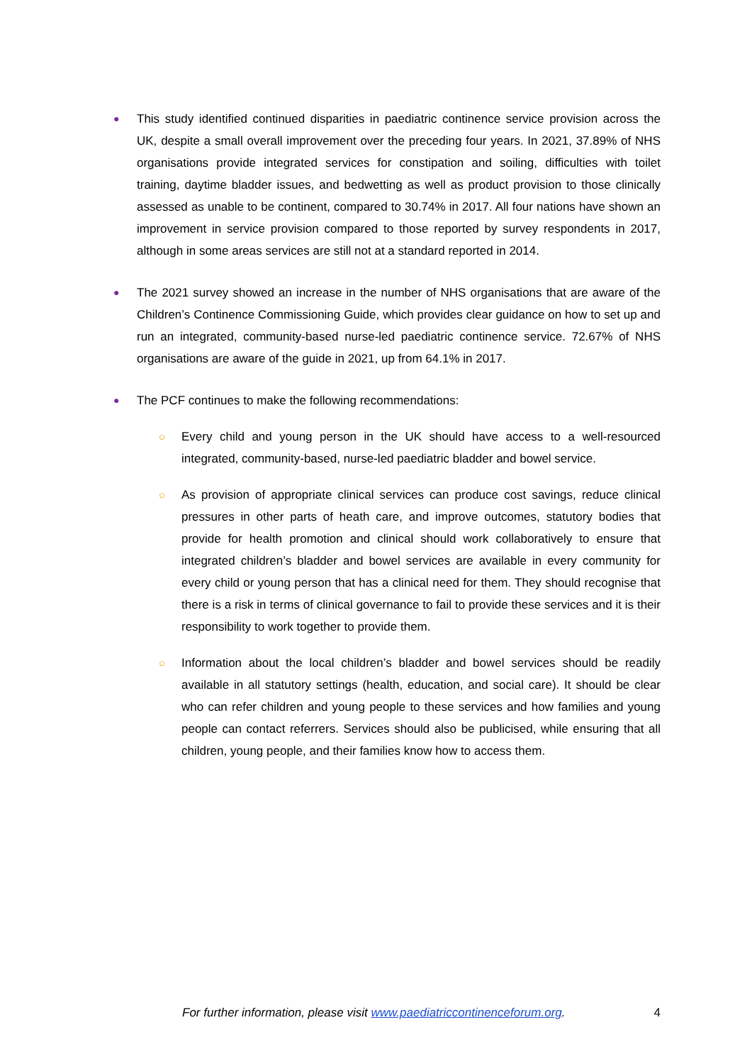●
This study identified continued disparities in paediatric continence service provision across the UK, despite a small overall improvement over the preceding four years. In 2021, 37.89% of NHS organisations provide integrated services for constipation and soiling, difficulties with toilet training, daytime bladder issues, and bedwetting as well as product provision to those clinically assessed as unable to be continent, compared to 30.74% in 2017. All four nations have shown an improvement in service provision compared to those reported by survey respondents in 2017, although in some areas services are still not at a standard reported in 2014.
●
The 2021 survey showed an increase in the number of NHS organisations that are aware of the Children’s Continence Commissioning Guide, which provides clear guidance on how to set up and run an integrated, community-based nurse-led paediatric continence service. 72.67% of NHS organisations are aware of the guide in 2021, up from 64.1% in 2017.
●
The PCF continues to make the following recommendations:
○ Every child and young person in the UK should have access to a well-resourced integrated, community-based, nurse-led paediatric bladder and bowel service.
○ As provision of appropriate clinical services can produce cost savings, reduce clinical pressures in other parts of heath care, and improve outcomes, statutory bodies that provide for health promotion and clinical should work collaboratively to ensure that integrated children’s bladder and bowel services are available in every community for every child or young person that has a clinical need for them. They should recognise that there is a risk in terms of clinical governance to fail to provide these services and it is their responsibility to work together to provide them.
○ Information about the local children’s bladder and bowel services should be readily available in all statutory settings (health, education, and social care). It should be clear who can refer children and young people to these services and how families and young people can contact referrers. Services should also be publicised, while ensuring that all children, young people, and their families know how to access them.
For further information, please visit www.paediatriccontinenceforum.org. 4